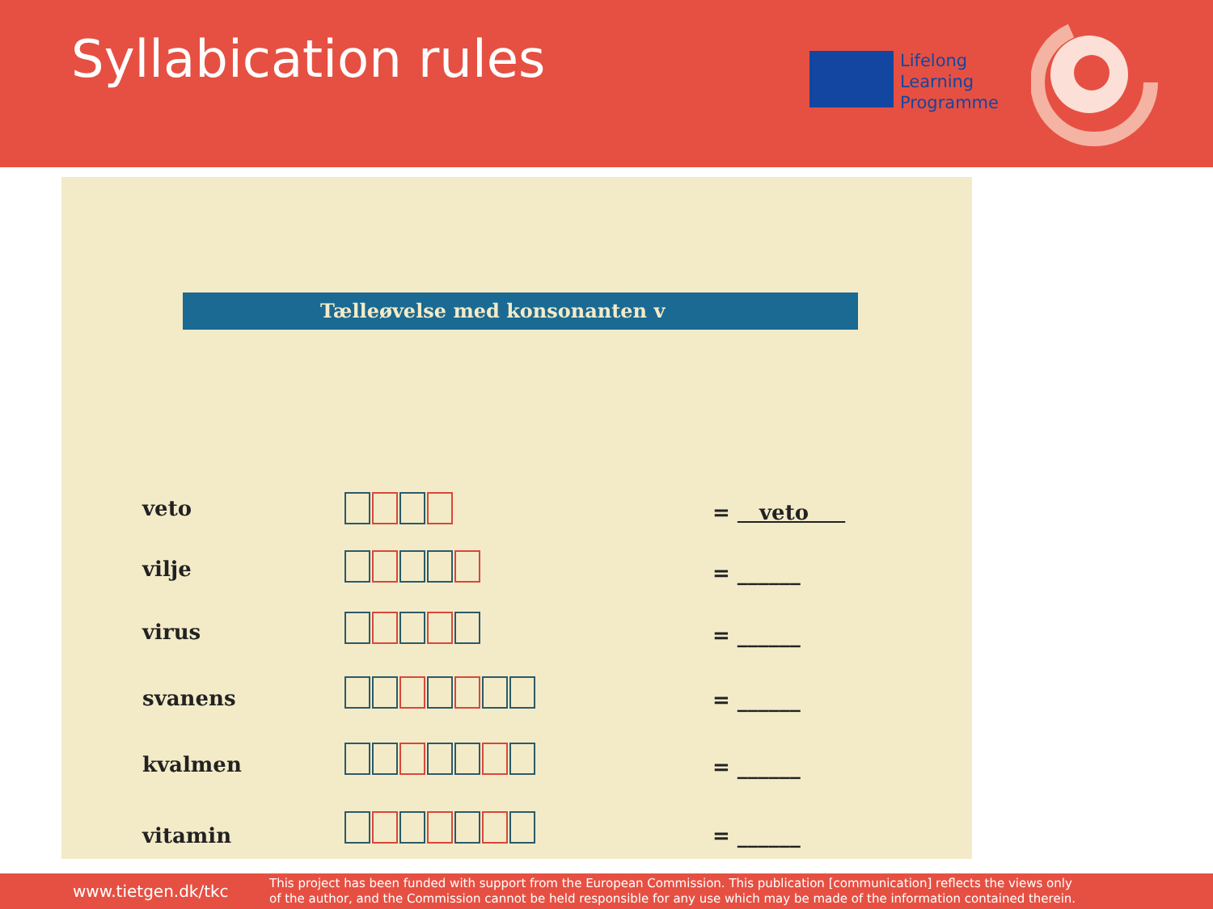Syllabication rules
Lifelong
Learning
Programme
Tælleøvelse med konsonanten v
veto = veto
vilje = ______
virus = ______
svanens = ______
kvalmen = ______
vitamin = ______
www.tietgen.dk/tkc
This project has been funded with support from the European Commission. This publication [communication] reflects the views only
of the author, and the Commission cannot be held responsible for any use which may be made of the information contained therein.